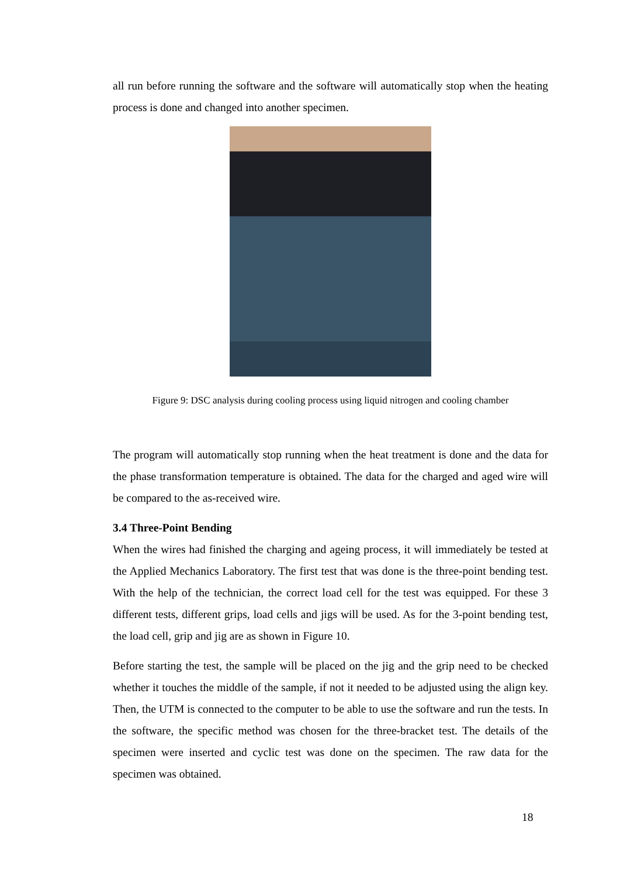all run before running the software and the software will automatically stop when the heating process is done and changed into another specimen.
Figure 9: DSC analysis during cooling process using liquid nitrogen and cooling chamber
The program will automatically stop running when the heat treatment is done and the data for the phase transformation temperature is obtained. The data for the charged and aged wire will be compared to the as-received wire.
3.4 Three-Point Bending
When the wires had finished the charging and ageing process, it will immediately be tested at the Applied Mechanics Laboratory. The first test that was done is the three-point bending test. With the help of the technician, the correct load cell for the test was equipped. For these 3 different tests, different grips, load cells and jigs will be used. As for the 3-point bending test, the load cell, grip and jig are as shown in Figure 10.
Before starting the test, the sample will be placed on the jig and the grip need to be checked whether it touches the middle of the sample, if not it needed to be adjusted using the align key. Then, the UTM is connected to the computer to be able to use the software and run the tests. In the software, the specific method was chosen for the three-bracket test. The details of the specimen were inserted and cyclic test was done on the specimen. The raw data for the specimen was obtained.
18